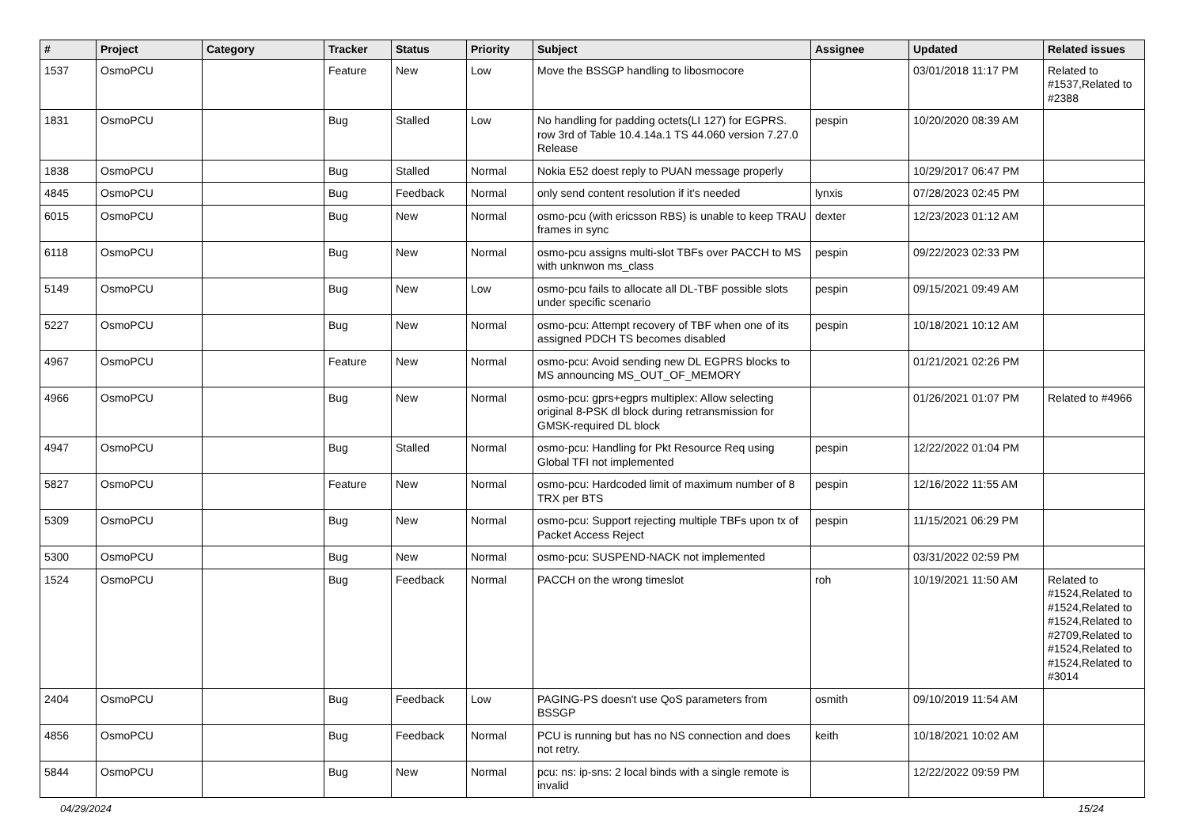| # | Project | Category | Tracker | Status | Priority | Subject | Assignee | Updated | Related issues |
| --- | --- | --- | --- | --- | --- | --- | --- | --- | --- |
| 1537 | OsmoPCU | | Feature | New | Low | Move the BSSGP handling to libosmocore | | 03/01/2018 11:17 PM | Related to #1537,Related to #2388 |
| 1831 | OsmoPCU | | Bug | Stalled | Low | No handling for padding octets(LI 127) for EGPRS. row 3rd of Table 10.4.14a.1 TS 44.060 version 7.27.0 Release | pespin | 10/20/2020 08:39 AM | |
| 1838 | OsmoPCU | | Bug | Stalled | Normal | Nokia E52 doest reply to PUAN message properly | | 10/29/2017 06:47 PM | |
| 4845 | OsmoPCU | | Bug | Feedback | Normal | only send content resolution if it's needed | lynxis | 07/28/2023 02:45 PM | |
| 6015 | OsmoPCU | | Bug | New | Normal | osmo-pcu (with ericsson RBS) is unable to keep TRAU frames in sync | dexter | 12/23/2023 01:12 AM | |
| 6118 | OsmoPCU | | Bug | New | Normal | osmo-pcu assigns multi-slot TBFs over PACCH to MS with unknwon ms_class | pespin | 09/22/2023 02:33 PM | |
| 5149 | OsmoPCU | | Bug | New | Low | osmo-pcu fails to allocate all DL-TBF possible slots under specific scenario | pespin | 09/15/2021 09:49 AM | |
| 5227 | OsmoPCU | | Bug | New | Normal | osmo-pcu: Attempt recovery of TBF when one of its assigned PDCH TS becomes disabled | pespin | 10/18/2021 10:12 AM | |
| 4967 | OsmoPCU | | Feature | New | Normal | osmo-pcu: Avoid sending new DL EGPRS blocks to MS announcing MS_OUT_OF_MEMORY | | 01/21/2021 02:26 PM | |
| 4966 | OsmoPCU | | Bug | New | Normal | osmo-pcu: gprs+egprs multiplex: Allow selecting original 8-PSK dl block during retransmission for GMSK-required DL block | | 01/26/2021 01:07 PM | Related to #4966 |
| 4947 | OsmoPCU | | Bug | Stalled | Normal | osmo-pcu: Handling for Pkt Resource Req using Global TFI not implemented | pespin | 12/22/2022 01:04 PM | |
| 5827 | OsmoPCU | | Feature | New | Normal | osmo-pcu: Hardcoded limit of maximum number of 8 TRX per BTS | pespin | 12/16/2022 11:55 AM | |
| 5309 | OsmoPCU | | Bug | New | Normal | osmo-pcu: Support rejecting multiple TBFs upon tx of Packet Access Reject | pespin | 11/15/2021 06:29 PM | |
| 5300 | OsmoPCU | | Bug | New | Normal | osmo-pcu: SUSPEND-NACK not implemented | | 03/31/2022 02:59 PM | |
| 1524 | OsmoPCU | | Bug | Feedback | Normal | PACCH on the wrong timeslot | roh | 10/19/2021 11:50 AM | Related to #1524,Related to #1524,Related to #1524,Related to #2709,Related to #1524,Related to #1524,Related to #3014 |
| 2404 | OsmoPCU | | Bug | Feedback | Low | PAGING-PS doesn't use QoS parameters from BSSGP | osmith | 09/10/2019 11:54 AM | |
| 4856 | OsmoPCU | | Bug | Feedback | Normal | PCU is running but has no NS connection and does not retry. | keith | 10/18/2021 10:02 AM | |
| 5844 | OsmoPCU | | Bug | New | Normal | pcu: ns: ip-sns: 2 local binds with a single remote is invalid | | 12/22/2022 09:59 PM | |
04/29/2024 15/24